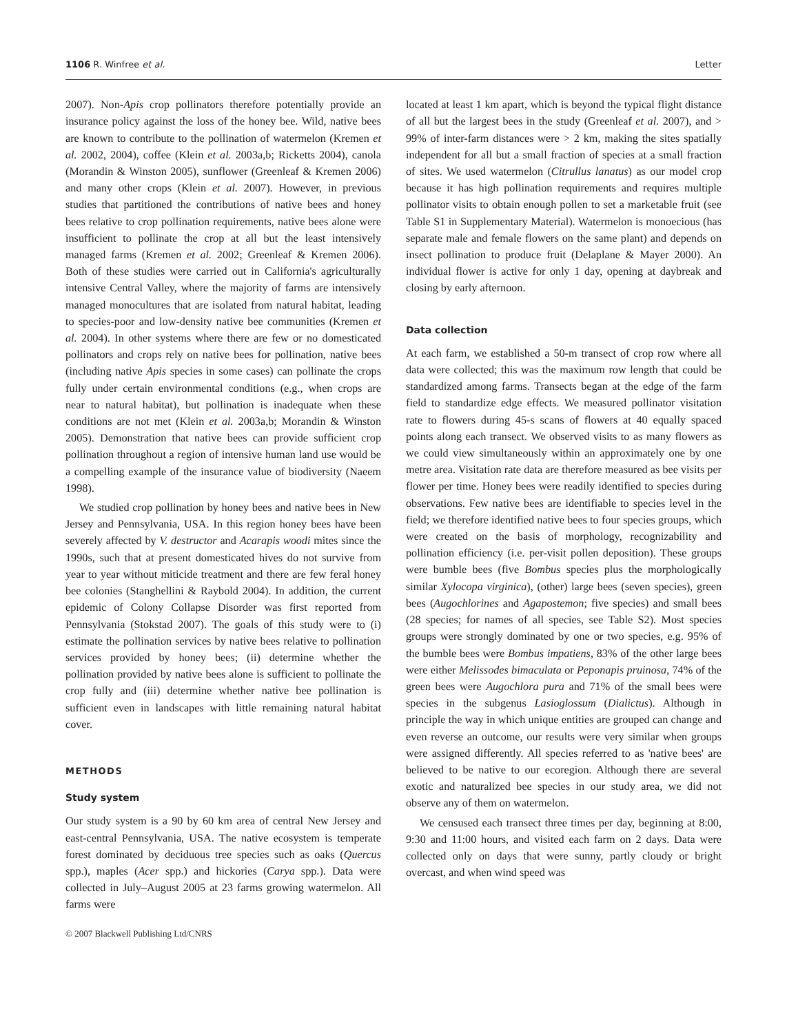1106 R. Winfree et al. Letter
2007). Non-Apis crop pollinators therefore potentially provide an insurance policy against the loss of the honey bee. Wild, native bees are known to contribute to the pollination of watermelon (Kremen et al. 2002, 2004), coffee (Klein et al. 2003a,b; Ricketts 2004), canola (Morandin & Winston 2005), sunflower (Greenleaf & Kremen 2006) and many other crops (Klein et al. 2007). However, in previous studies that partitioned the contributions of native bees and honey bees relative to crop pollination requirements, native bees alone were insufficient to pollinate the crop at all but the least intensively managed farms (Kremen et al. 2002; Greenleaf & Kremen 2006). Both of these studies were carried out in California's agriculturally intensive Central Valley, where the majority of farms are intensively managed monocultures that are isolated from natural habitat, leading to species-poor and low-density native bee communities (Kremen et al. 2004). In other systems where there are few or no domesticated pollinators and crops rely on native bees for pollination, native bees (including native Apis species in some cases) can pollinate the crops fully under certain environmental conditions (e.g., when crops are near to natural habitat), but pollination is inadequate when these conditions are not met (Klein et al. 2003a,b; Morandin & Winston 2005). Demonstration that native bees can provide sufficient crop pollination throughout a region of intensive human land use would be a compelling example of the insurance value of biodiversity (Naeem 1998).
We studied crop pollination by honey bees and native bees in New Jersey and Pennsylvania, USA. In this region honey bees have been severely affected by V. destructor and Acarapis woodi mites since the 1990s, such that at present domesticated hives do not survive from year to year without miticide treatment and there are few feral honey bee colonies (Stanghellini & Raybold 2004). In addition, the current epidemic of Colony Collapse Disorder was first reported from Pennsylvania (Stokstad 2007). The goals of this study were to (i) estimate the pollination services by native bees relative to pollination services provided by honey bees; (ii) determine whether the pollination provided by native bees alone is sufficient to pollinate the crop fully and (iii) determine whether native bee pollination is sufficient even in landscapes with little remaining natural habitat cover.
METHODS
Study system
Our study system is a 90 by 60 km area of central New Jersey and east-central Pennsylvania, USA. The native ecosystem is temperate forest dominated by deciduous tree species such as oaks (Quercus spp.), maples (Acer spp.) and hickories (Carya spp.). Data were collected in July–August 2005 at 23 farms growing watermelon. All farms were
© 2007 Blackwell Publishing Ltd/CNRS
located at least 1 km apart, which is beyond the typical flight distance of all but the largest bees in the study (Greenleaf et al. 2007), and > 99% of inter-farm distances were > 2 km, making the sites spatially independent for all but a small fraction of species at a small fraction of sites. We used watermelon (Citrullus lanatus) as our model crop because it has high pollination requirements and requires multiple pollinator visits to obtain enough pollen to set a marketable fruit (see Table S1 in Supplementary Material). Watermelon is monoecious (has separate male and female flowers on the same plant) and depends on insect pollination to produce fruit (Delaplane & Mayer 2000). An individual flower is active for only 1 day, opening at daybreak and closing by early afternoon.
Data collection
At each farm, we established a 50-m transect of crop row where all data were collected; this was the maximum row length that could be standardized among farms. Transects began at the edge of the farm field to standardize edge effects. We measured pollinator visitation rate to flowers during 45-s scans of flowers at 40 equally spaced points along each transect. We observed visits to as many flowers as we could view simultaneously within an approximately one by one metre area. Visitation rate data are therefore measured as bee visits per flower per time. Honey bees were readily identified to species during observations. Few native bees are identifiable to species level in the field; we therefore identified native bees to four species groups, which were created on the basis of morphology, recognizability and pollination efficiency (i.e. per-visit pollen deposition). These groups were bumble bees (five Bombus species plus the morphologically similar Xylocopa virginica), (other) large bees (seven species), green bees (Augochlorines and Agapostemon; five species) and small bees (28 species; for names of all species, see Table S2). Most species groups were strongly dominated by one or two species, e.g. 95% of the bumble bees were Bombus impatiens, 83% of the other large bees were either Melissodes bimaculata or Peponapis pruinosa, 74% of the green bees were Augochlora pura and 71% of the small bees were species in the subgenus Lasioglossum (Dialictus). Although in principle the way in which unique entities are grouped can change and even reverse an outcome, our results were very similar when groups were assigned differently. All species referred to as 'native bees' are believed to be native to our ecoregion. Although there are several exotic and naturalized bee species in our study area, we did not observe any of them on watermelon.
We censused each transect three times per day, beginning at 8:00, 9:30 and 11:00 hours, and visited each farm on 2 days. Data were collected only on days that were sunny, partly cloudy or bright overcast, and when wind speed was